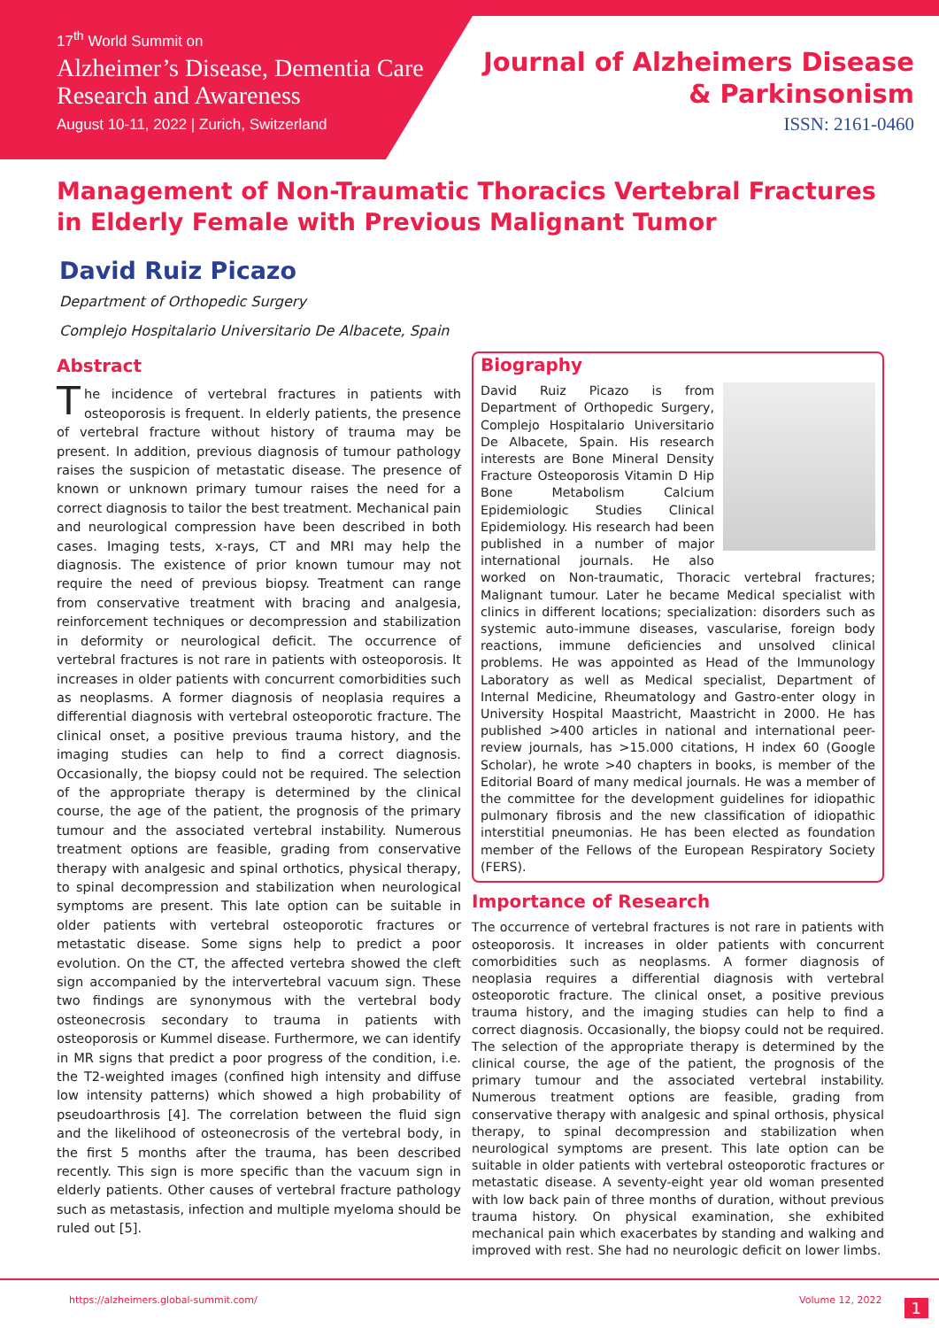17<sup>th</sup> World Summit on
Alzheimer’s Disease, Dementia Care Research and Awareness
August 10-11, 2022 | Zurich, Switzerland
Journal of Alzheimers Disease
& Parkinsonism
ISSN: 2161-0460
Management of Non-Traumatic Thoracics Vertebral Fractures in Elderly Female with Previous Malignant Tumor
David Ruiz Picazo
Department of Orthopedic Surgery
Complejo Hospitalario Universitario De Albacete, Spain
Abstract
The incidence of vertebral fractures in patients with osteoporosis is frequent. In elderly patients, the presence of vertebral fracture without history of trauma may be present. In addition, previous diagnosis of tumour pathology raises the suspicion of metastatic disease. The presence of known or unknown primary tumour raises the need for a correct diagnosis to tailor the best treatment. Mechanical pain and neurological compression have been described in both cases. Imaging tests, x-rays, CT and MRI may help the diagnosis. The existence of prior known tumour may not require the need of previous biopsy. Treatment can range from conservative treatment with bracing and analgesia, reinforcement techniques or decompression and stabilization in deformity or neurological deficit. The occurrence of vertebral fractures is not rare in patients with osteoporosis. It increases in older patients with concurrent comorbidities such as neoplasms. A former diagnosis of neoplasia requires a differential diagnosis with vertebral osteoporotic fracture. The clinical onset, a positive previous trauma history, and the imaging studies can help to find a correct diagnosis. Occasionally, the biopsy could not be required. The selection of the appropriate therapy is determined by the clinical course, the age of the patient, the prognosis of the primary tumour and the associated vertebral instability. Numerous treatment options are feasible, grading from conservative therapy with analgesic and spinal orthotics, physical therapy, to spinal decompression and stabilization when neurological symptoms are present. This late option can be suitable in older patients with vertebral osteoporotic fractures or metastatic disease. Some signs help to predict a poor evolution. On the CT, the affected vertebra showed the cleft sign accompanied by the intervertebral vacuum sign. These two findings are synonymous with the vertebral body osteonecrosis secondary to trauma in patients with osteoporosis or Kummel disease. Furthermore, we can identify in MR signs that predict a poor progress of the condition, i.e. the T2-weighted images (confined high intensity and diffuse low intensity patterns) which showed a high probability of pseudoarthrosis [4]. The correlation between the fluid sign and the likelihood of osteonecrosis of the vertebral body, in the first 5 months after the trauma, has been described recently. This sign is more specific than the vacuum sign in elderly patients. Other causes of vertebral fracture pathology such as metastasis, infection and multiple myeloma should be ruled out [5].
Biography
David Ruiz Picazo is from Department of Orthopedic Surgery, Complejo Hospitalario Universitario De Albacete, Spain. His research interests are Bone Mineral Density Fracture Osteoporosis Vitamin D Hip Bone Metabolism Calcium Epidemiologic Studies Clinical Epidemiology. His research had been published in a number of major international journals. He also worked on Non-traumatic, Thoracic vertebral fractures; Malignant tumour. Later he became Medical specialist with clinics in different locations; specialization: disorders such as systemic auto-immune diseases, vascularise, foreign body reactions, immune deficiencies and unsolved clinical problems. He was appointed as Head of the Immunology Laboratory as well as Medical specialist, Department of Internal Medicine, Rheumatology and Gastro-enter ology in University Hospital Maastricht, Maastricht in 2000. He has published >400 articles in national and international peer-review journals, has >15.000 citations, H index 60 (Google Scholar), he wrote >40 chapters in books, is member of the Editorial Board of many medical journals. He was a member of the committee for the development guidelines for idiopathic pulmonary fibrosis and the new classification of idiopathic interstitial pneumonias. He has been elected as foundation member of the Fellows of the European Respiratory Society (FERS).
Importance of Research
The occurrence of vertebral fractures is not rare in patients with osteoporosis. It increases in older patients with concurrent comorbidities such as neoplasms. A former diagnosis of neoplasia requires a differential diagnosis with vertebral osteoporotic fracture. The clinical onset, a positive previous trauma history, and the imaging studies can help to find a correct diagnosis. Occasionally, the biopsy could not be required. The selection of the appropriate therapy is determined by the clinical course, the age of the patient, the prognosis of the primary tumour and the associated vertebral instability. Numerous treatment options are feasible, grading from conservative therapy with analgesic and spinal orthosis, physical therapy, to spinal decompression and stabilization when neurological symptoms are present. This late option can be suitable in older patients with vertebral osteoporotic fractures or metastatic disease. A seventy-eight year old woman presented with low back pain of three months of duration, without previous trauma history. On physical examination, she exhibited mechanical pain which exacerbates by standing and walking and improved with rest. She had no neurologic deficit on lower limbs.
https://alzheimers.global-summit.com/ Volume 12, 2022 1